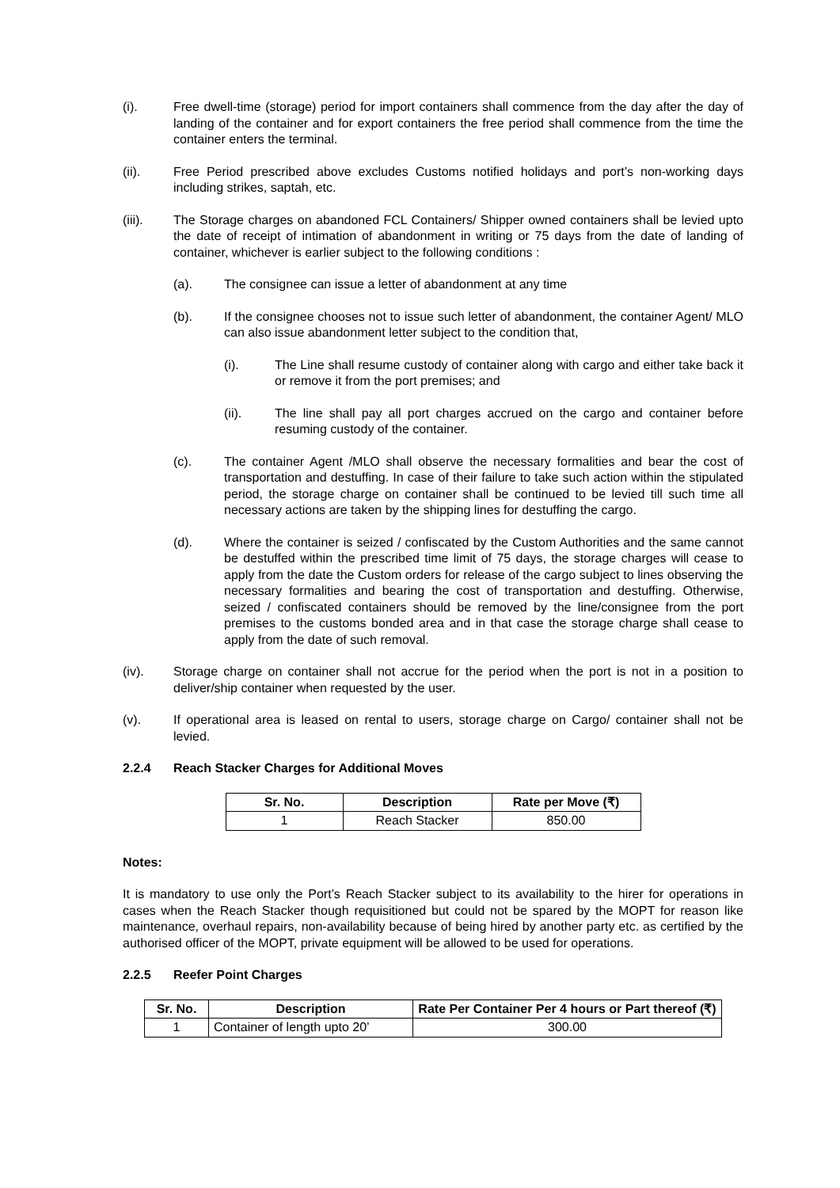(i). Free dwell-time (storage) period for import containers shall commence from the day after the day of landing of the container and for export containers the free period shall commence from the time the container enters the terminal.
(ii). Free Period prescribed above excludes Customs notified holidays and port’s non-working days including strikes, saptah, etc.
(iii). The Storage charges on abandoned FCL Containers/ Shipper owned containers shall be levied upto the date of receipt of intimation of abandonment in writing or 75 days from the date of landing of container, whichever is earlier subject to the following conditions :
(a). The consignee can issue a letter of abandonment at any time
(b). If the consignee chooses not to issue such letter of abandonment, the container Agent/ MLO can also issue abandonment letter subject to the condition that,
(i). The Line shall resume custody of container along with cargo and either take back it or remove it from the port premises; and
(ii). The line shall pay all port charges accrued on the cargo and container before resuming custody of the container.
(c). The container Agent /MLO shall observe the necessary formalities and bear the cost of transportation and destuffing. In case of their failure to take such action within the stipulated period, the storage charge on container shall be continued to be levied till such time all necessary actions are taken by the shipping lines for destuffing the cargo.
(d). Where the container is seized / confiscated by the Custom Authorities and the same cannot be destuffed within the prescribed time limit of 75 days, the storage charges will cease to apply from the date the Custom orders for release of the cargo subject to lines observing the necessary formalities and bearing the cost of transportation and destuffing. Otherwise, seized / confiscated containers should be removed by the line/consignee from the port premises to the customs bonded area and in that case the storage charge shall cease to apply from the date of such removal.
(iv). Storage charge on container shall not accrue for the period when the port is not in a position to deliver/ship container when requested by the user.
(v). If operational area is leased on rental to users, storage charge on Cargo/ container shall not be levied.
2.2.4 Reach Stacker Charges for Additional Moves
| Sr. No. | Description | Rate per Move (₹) |
| --- | --- | --- |
| 1 | Reach Stacker | 850.00 |
Notes:
It is mandatory to use only the Port’s Reach Stacker subject to its availability to the hirer for operations in cases when the Reach Stacker though requisitioned but could not be spared by the MOPT for reason like maintenance, overhaul repairs, non-availability because of being hired by another party etc. as certified by the authorised officer of the MOPT, private equipment will be allowed to be used for operations.
2.2.5 Reefer Point Charges
| Sr. No. | Description | Rate Per Container Per 4 hours or Part thereof (₹) |
| --- | --- | --- |
| 1 | Container of length upto 20’ | 300.00 |